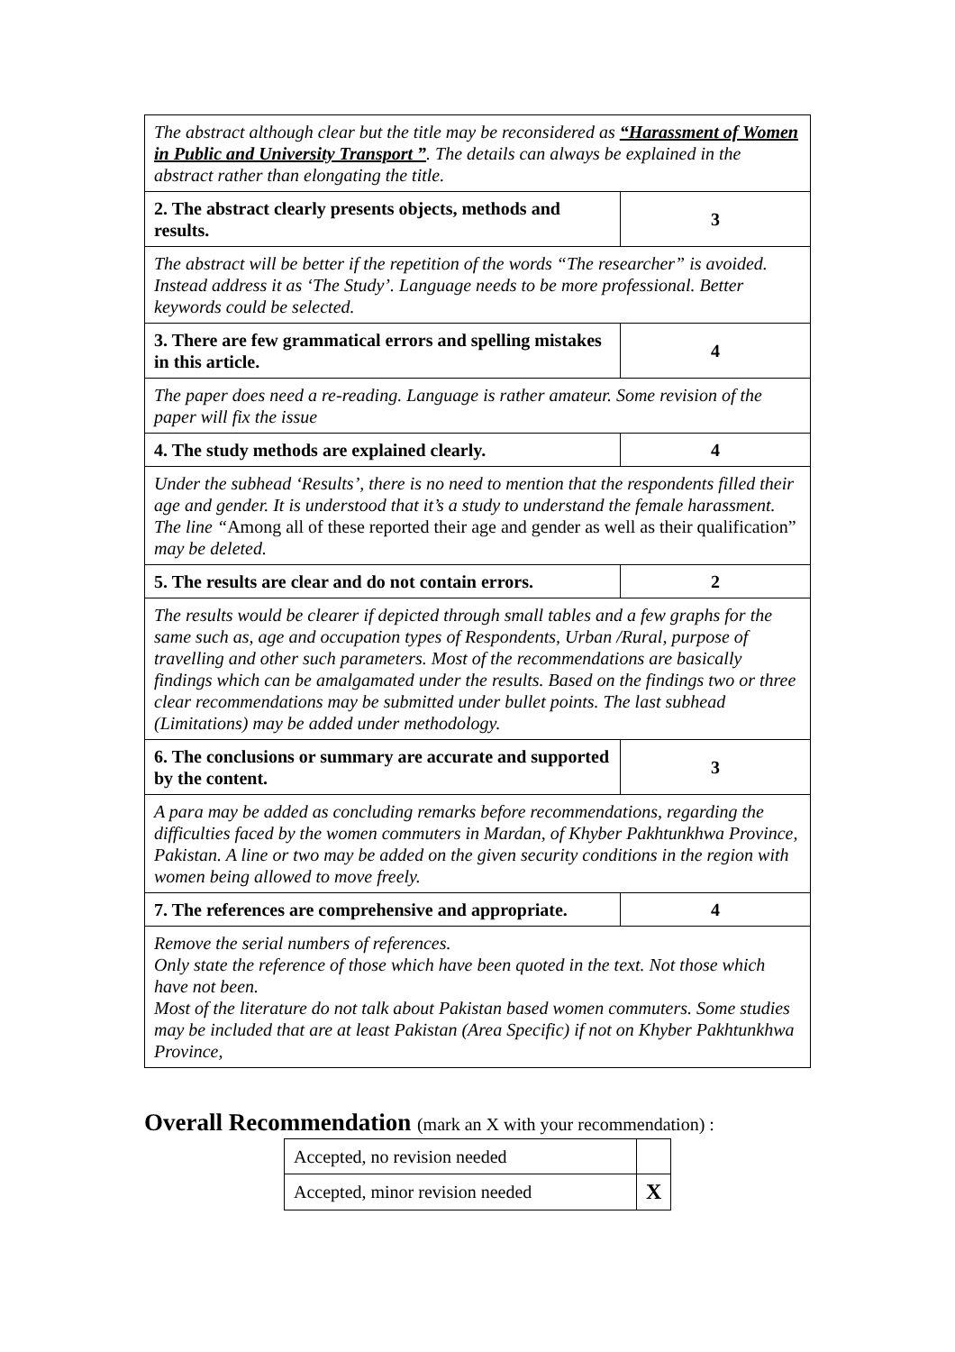| The abstract although clear but the title may be reconsidered as “Harassment of Women in Public and University Transport ” . The details can always be explained in the abstract rather than elongating the title. | |
| 2. The abstract clearly presents objects, methods and results. | 3 |
| The abstract will be better if the repetition of the words “The researcher” is avoided. Instead address it as ‘The Study’. Language needs to be more professional. Better keywords could be selected. | |
| 3. There are few grammatical errors and spelling mistakes in this article. | 4 |
| The paper does need a re-reading. Language is rather amateur. Some revision of the paper will fix the issue | |
| 4. The study methods are explained clearly. | 4 |
| Under the subhead ‘Results’, there is no need to mention that the respondents filled their age and gender. It is understood that it’s a study to understand the female harassment. The line “ Among all of these reported their age and gender as well as their qualification” may be deleted. | |
| 5. The results are clear and do not contain errors. | 2 |
| The results would be clearer if depicted through small tables and a few graphs for the same such as, age and occupation types of Respondents, Urban /Rural, purpose of travelling and other such parameters. Most of the recommendations are basically findings which can be amalgamated under the results. Based on the findings two or three clear recommendations may be submitted under bullet points. The last subhead (Limitations) may be added under methodology. | |
| 6. The conclusions or summary are accurate and supported by the content. | 3 |
| A para may be added as concluding remarks before recommendations, regarding the difficulties faced by the women commuters in Mardan, of Khyber Pakhtunkhwa Province, Pakistan. A line or two may be added on the given security conditions in the region with women being allowed to move freely. | |
| 7. The references are comprehensive and appropriate. | 4 |
| Remove the serial numbers of references. Only state the reference of those which have been quoted in the text. Not those which have not been. Most of the literature do not talk about Pakistan based women commuters. Some studies may be included that are at least Pakistan (Area Specific) if not on Khyber Pakhtunkhwa Province, | |
Overall Recommendation (mark an X with your recommendation) :
| Accepted, no revision needed | |
| Accepted, minor revision needed | X |